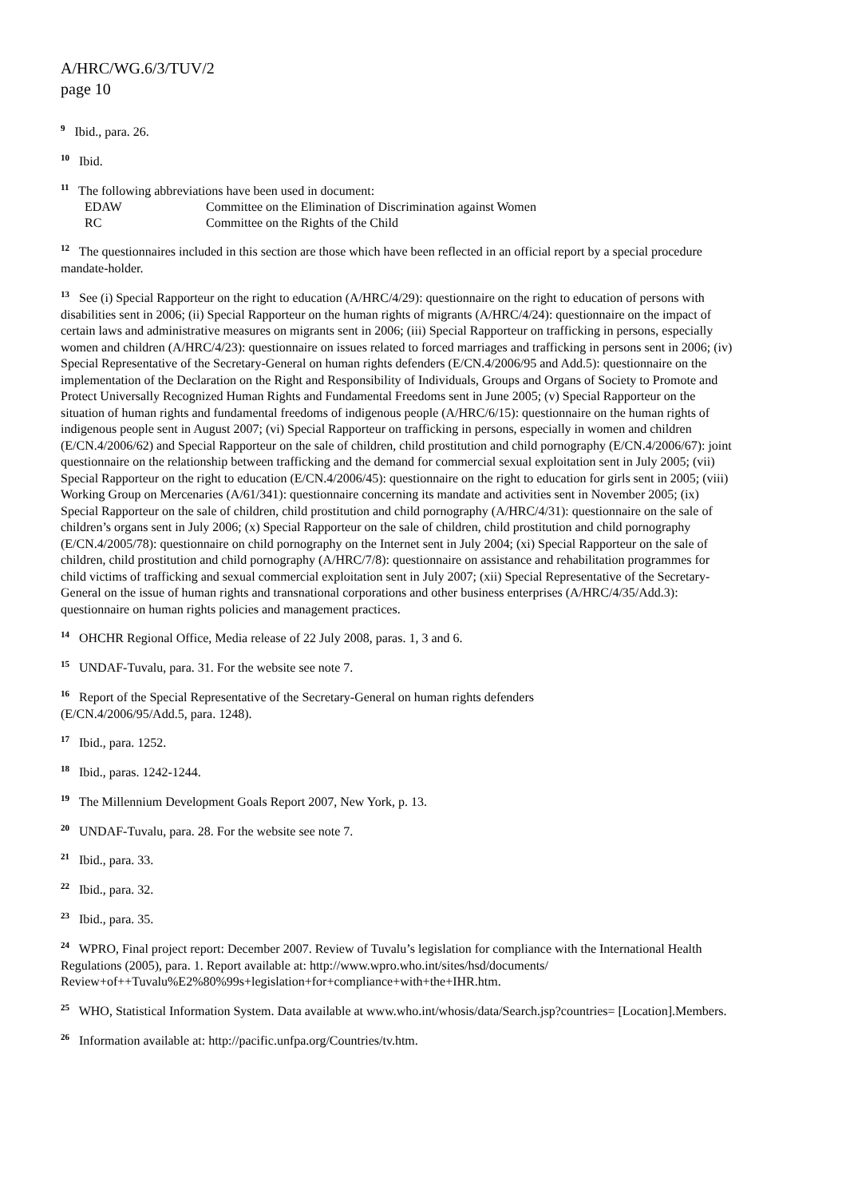A/HRC/WG.6/3/TUV/2
page 10
<sup>9</sup> Ibid., para. 26.
<sup>10</sup> Ibid.
<sup>11</sup> The following abbreviations have been used in document:
| EDAW | Committee on the Elimination of Discrimination against Women |
| RC | Committee on the Rights of the Child |
<sup>12</sup> The questionnaires included in this section are those which have been reflected in an official report by a special procedure mandate-holder.
<sup>13</sup> See (i) Special Rapporteur on the right to education (A/HRC/4/29): questionnaire on the right to education of persons with disabilities sent in 2006; (ii) Special Rapporteur on the human rights of migrants (A/HRC/4/24): questionnaire on the impact of certain laws and administrative measures on migrants sent in 2006; (iii) Special Rapporteur on trafficking in persons, especially women and children (A/HRC/4/23): questionnaire on issues related to forced marriages and trafficking in persons sent in 2006; (iv) Special Representative of the Secretary-General on human rights defenders (E/CN.4/2006/95 and Add.5): questionnaire on the implementation of the Declaration on the Right and Responsibility of Individuals, Groups and Organs of Society to Promote and Protect Universally Recognized Human Rights and Fundamental Freedoms sent in June 2005; (v) Special Rapporteur on the situation of human rights and fundamental freedoms of indigenous people (A/HRC/6/15): questionnaire on the human rights of indigenous people sent in August 2007; (vi) Special Rapporteur on trafficking in persons, especially in women and children (E/CN.4/2006/62) and Special Rapporteur on the sale of children, child prostitution and child pornography (E/CN.4/2006/67): joint questionnaire on the relationship between trafficking and the demand for commercial sexual exploitation sent in July 2005; (vii) Special Rapporteur on the right to education (E/CN.4/2006/45): questionnaire on the right to education for girls sent in 2005; (viii) Working Group on Mercenaries (A/61/341): questionnaire concerning its mandate and activities sent in November 2005; (ix) Special Rapporteur on the sale of children, child prostitution and child pornography (A/HRC/4/31): questionnaire on the sale of children’s organs sent in July 2006; (x) Special Rapporteur on the sale of children, child prostitution and child pornography (E/CN.4/2005/78): questionnaire on child pornography on the Internet sent in July 2004; (xi) Special Rapporteur on the sale of children, child prostitution and child pornography (A/HRC/7/8): questionnaire on assistance and rehabilitation programmes for child victims of trafficking and sexual commercial exploitation sent in July 2007; (xii) Special Representative of the Secretary-General on the issue of human rights and transnational corporations and other business enterprises (A/HRC/4/35/Add.3): questionnaire on human rights policies and management practices.
<sup>14</sup> OHCHR Regional Office, Media release of 22 July 2008, paras. 1, 3 and 6.
<sup>15</sup> UNDAF-Tuvalu, para. 31. For the website see note 7.
<sup>16</sup> Report of the Special Representative of the Secretary-General on human rights defenders
(E/CN.4/2006/95/Add.5, para. 1248).
<sup>17</sup> Ibid., para. 1252.
<sup>18</sup> Ibid., paras. 1242-1244.
<sup>19</sup> The Millennium Development Goals Report 2007, New York, p. 13.
<sup>20</sup> UNDAF-Tuvalu, para. 28. For the website see note 7.
<sup>21</sup> Ibid., para. 33.
<sup>22</sup> Ibid., para. 32.
<sup>23</sup> Ibid., para. 35.
<sup>24</sup> WPRO, Final project report: December 2007. Review of Tuvalu’s legislation for compliance with the International Health Regulations (2005), para. 1. Report available at: http://www.wpro.who.int/sites/hsd/documents/ Review+of++Tuvalu%E2%80%99s+legislation+for+compliance+with+the+IHR.htm.
<sup>25</sup> WHO, Statistical Information System. Data available at www.who.int/whosis/data/Search.jsp?countries= [Location].Members.
<sup>26</sup> Information available at: http://pacific.unfpa.org/Countries/tv.htm.